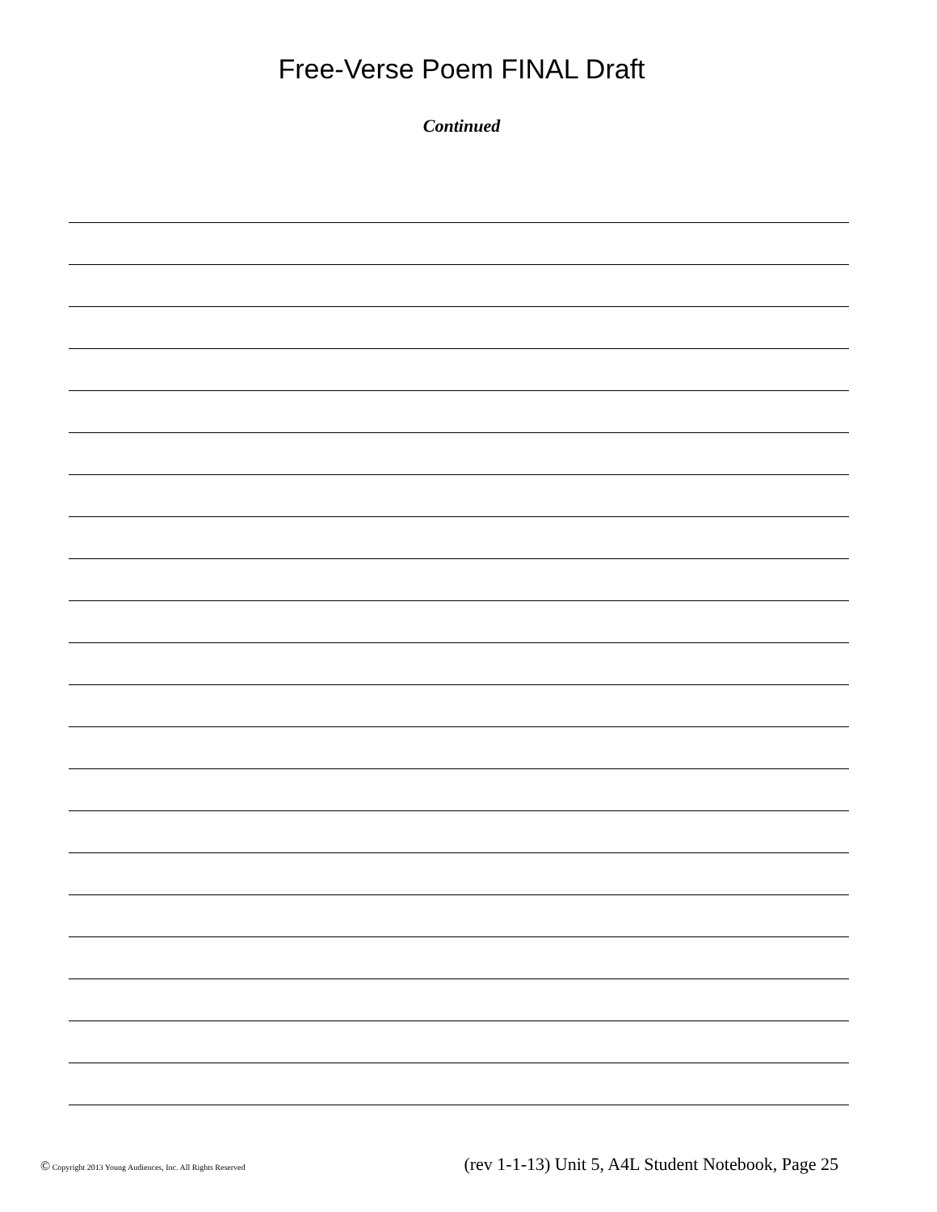Free-Verse Poem FINAL Draft
Continued
© Copyright 2013 Young Audiences, Inc. All Rights Reserved (rev 1-1-13) Unit 5, A4L Student Notebook, Page 25